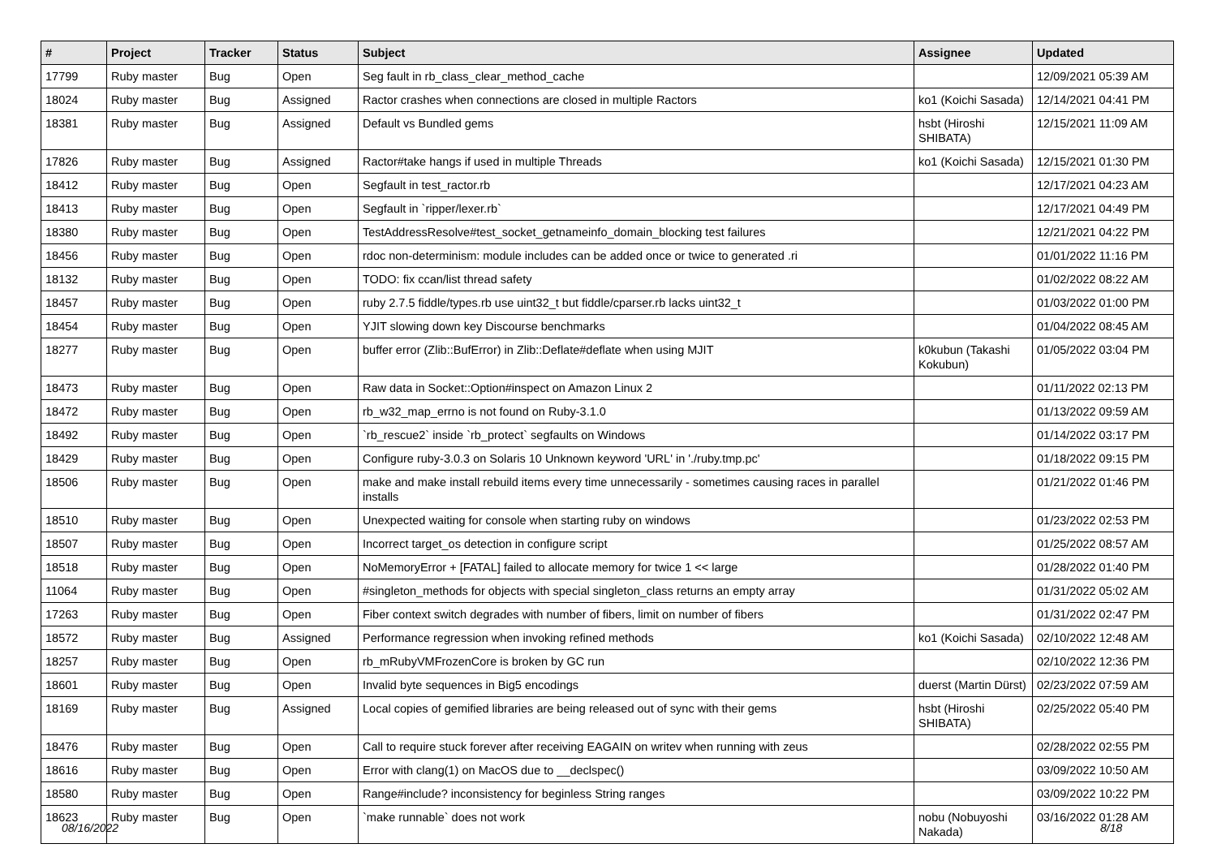| # | Project | Tracker | Status | Subject | Assignee | Updated |
| --- | --- | --- | --- | --- | --- | --- |
| 17799 | Ruby master | Bug | Open | Seg fault in rb_class_clear_method_cache | | 12/09/2021 05:39 AM |
| 18024 | Ruby master | Bug | Assigned | Ractor crashes when connections are closed in multiple Ractors | ko1 (Koichi Sasada) | 12/14/2021 04:41 PM |
| 18381 | Ruby master | Bug | Assigned | Default vs Bundled gems | hsbt (Hiroshi SHIBATA) | 12/15/2021 11:09 AM |
| 17826 | Ruby master | Bug | Assigned | Ractor#take hangs if used in multiple Threads | ko1 (Koichi Sasada) | 12/15/2021 01:30 PM |
| 18412 | Ruby master | Bug | Open | Segfault in test_ractor.rb | | 12/17/2021 04:23 AM |
| 18413 | Ruby master | Bug | Open | Segfault in `ripper/lexer.rb` | | 12/17/2021 04:49 PM |
| 18380 | Ruby master | Bug | Open | TestAddressResolve#test_socket_getnameinfo_domain_blocking test failures | | 12/21/2021 04:22 PM |
| 18456 | Ruby master | Bug | Open | rdoc non-determinism: module includes can be added once or twice to generated .ri | | 01/01/2022 11:16 PM |
| 18132 | Ruby master | Bug | Open | TODO: fix ccan/list thread safety | | 01/02/2022 08:22 AM |
| 18457 | Ruby master | Bug | Open | ruby 2.7.5 fiddle/types.rb use uint32_t but fiddle/cparser.rb lacks uint32_t | | 01/03/2022 01:00 PM |
| 18454 | Ruby master | Bug | Open | YJIT slowing down key Discourse benchmarks | | 01/04/2022 08:45 AM |
| 18277 | Ruby master | Bug | Open | buffer error (Zlib::BufError) in Zlib::Deflate#deflate when using MJIT | k0kubun (Takashi Kokubun) | 01/05/2022 03:04 PM |
| 18473 | Ruby master | Bug | Open | Raw data in Socket::Option#inspect on Amazon Linux 2 | | 01/11/2022 02:13 PM |
| 18472 | Ruby master | Bug | Open | rb_w32_map_errno is not found on Ruby-3.1.0 | | 01/13/2022 09:59 AM |
| 18492 | Ruby master | Bug | Open | `rb_rescue2` inside `rb_protect` segfaults on Windows | | 01/14/2022 03:17 PM |
| 18429 | Ruby master | Bug | Open | Configure ruby-3.0.3 on Solaris 10 Unknown keyword 'URL' in './ruby.tmp.pc' | | 01/18/2022 09:15 PM |
| 18506 | Ruby master | Bug | Open | make and make install rebuild items every time unnecessarily - sometimes causing races in parallel installs | | 01/21/2022 01:46 PM |
| 18510 | Ruby master | Bug | Open | Unexpected waiting for console when starting ruby on windows | | 01/23/2022 02:53 PM |
| 18507 | Ruby master | Bug | Open | Incorrect target_os detection in configure script | | 01/25/2022 08:57 AM |
| 18518 | Ruby master | Bug | Open | NoMemoryError + [FATAL] failed to allocate memory for twice 1 << large | | 01/28/2022 01:40 PM |
| 11064 | Ruby master | Bug | Open | #singleton_methods for objects with special singleton_class returns an empty array | | 01/31/2022 05:02 AM |
| 17263 | Ruby master | Bug | Open | Fiber context switch degrades with number of fibers, limit on number of fibers | | 01/31/2022 02:47 PM |
| 18572 | Ruby master | Bug | Assigned | Performance regression when invoking refined methods | ko1 (Koichi Sasada) | 02/10/2022 12:48 AM |
| 18257 | Ruby master | Bug | Open | rb_mRubyVMFrozenCore is broken by GC run | | 02/10/2022 12:36 PM |
| 18601 | Ruby master | Bug | Open | Invalid byte sequences in Big5 encodings | duerst (Martin Dürst) | 02/23/2022 07:59 AM |
| 18169 | Ruby master | Bug | Assigned | Local copies of gemified libraries are being released out of sync with their gems | hsbt (Hiroshi SHIBATA) | 02/25/2022 05:40 PM |
| 18476 | Ruby master | Bug | Open | Call to require stuck forever after receiving EAGAIN on writev when running with zeus | | 02/28/2022 02:55 PM |
| 18616 | Ruby master | Bug | Open | Error with clang(1) on MacOS due to __declspec() | | 03/09/2022 10:50 AM |
| 18580 | Ruby master | Bug | Open | Range#include? inconsistency for beginless String ranges | | 03/09/2022 10:22 PM |
| 18623 | Ruby master | Bug | Open | `make runnable` does not work | nobu (Nobuyoshi Nakada) | 03/16/2022 01:28 AM |
08/16/2022 8/18